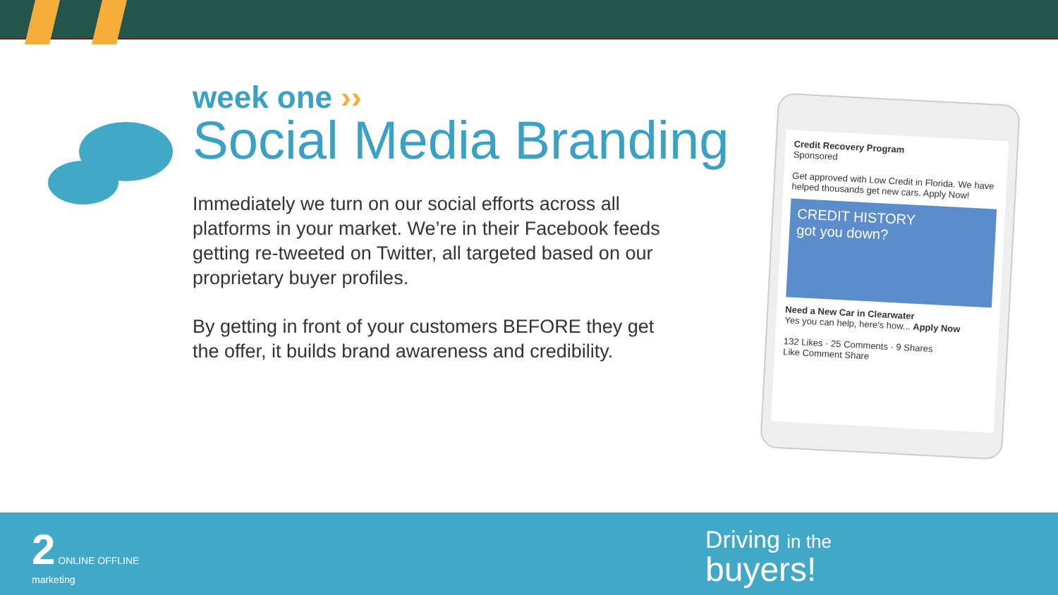week one ››
Social Media Branding
Immediately we turn on our social efforts across all platforms in your market. We’re in their Facebook feeds getting re-tweeted on Twitter, all targeted based on our proprietary buyer profiles.
By getting in front of your customers BEFORE they get the offer, it builds brand awareness and credibility.
Credit Recovery Program
Sponsored
Get approved with Low Credit in Florida. We have helped thousands get new cars. Apply Now!
CREDIT HISTORY
got you down?
Need a New Car in Clearwater
Yes you can help, here's how... Apply Now
132 Likes · 25 Comments · 9 Shares
Like Comment Share
2 ONLINE OFFLINE
marketing
Driving in the
buyers!